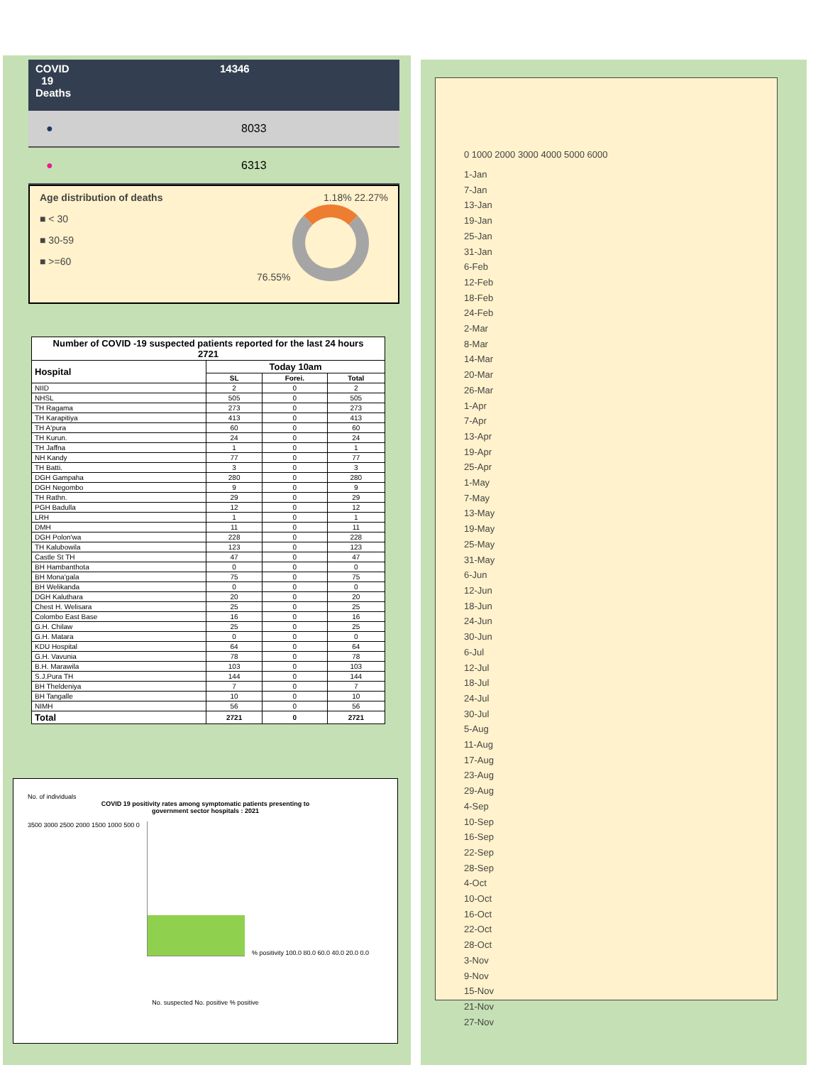COVID
19
Deaths
14346
● 8033
● 6313
Age distribution of deaths 1.18% 22.27%
■ < 30
■ 30-59
■ >=60
76.55%
| Number of COVID -19 suspected patients reported for the last 24 hours 2721 | | | |
| --- | --- | --- | --- |
| Hospital | Today 10am | | |
| | SL | Forei. | Total |
| NIID | 2 | 0 | 2 |
| NHSL | 505 | 0 | 505 |
| TH Ragama | 273 | 0 | 273 |
| TH Karapitiya | 413 | 0 | 413 |
| TH A'pura | 60 | 0 | 60 |
| TH Kurun. | 24 | 0 | 24 |
| TH Jaffna | 1 | 0 | 1 |
| NH Kandy | 77 | 0 | 77 |
| TH Batti. | 3 | 0 | 3 |
| DGH Gampaha | 280 | 0 | 280 |
| DGH Negombo | 9 | 0 | 9 |
| TH Rathn. | 29 | 0 | 29 |
| PGH Badulla | 12 | 0 | 12 |
| LRH | 1 | 0 | 1 |
| DMH | 11 | 0 | 11 |
| DGH Polon'wa | 228 | 0 | 228 |
| TH Kalubowila | 123 | 0 | 123 |
| Castle St TH | 47 | 0 | 47 |
| BH Hambanthota | 0 | 0 | 0 |
| BH Mona'gala | 75 | 0 | 75 |
| BH Welikanda | 0 | 0 | 0 |
| DGH Kaluthara | 20 | 0 | 20 |
| Chest H. Welisara | 25 | 0 | 25 |
| Colombo East Base | 16 | 0 | 16 |
| G.H. Chilaw | 25 | 0 | 25 |
| G.H. Matara | 0 | 0 | 0 |
| KDU Hospital | 64 | 0 | 64 |
| G.H. Vavunia | 78 | 0 | 78 |
| B.H. Marawila | 103 | 0 | 103 |
| S.J.Pura TH | 144 | 0 | 144 |
| BH Theldeniya | 7 | 0 | 7 |
| BH Tangalle | 10 | 0 | 10 |
| NIMH | 56 | 0 | 56 |
| Total | 2721 | 0 | 2721 |
No. of individuals
COVID 19 positivity rates among symptomatic patients presenting to
government sector hospitals : 2021
3500 3000 2500 2000 1500 1000 500 0
% positivity 100.0 80.0 60.0 40.0 20.0 0.0
No. suspected No. positive % positive
0 1000 2000 3000 4000 5000 6000
1-Jan
7-Jan
13-Jan
19-Jan
25-Jan
31-Jan
6-Feb
12-Feb
18-Feb
24-Feb
2-Mar
8-Mar
14-Mar
20-Mar
26-Mar
1-Apr
7-Apr
13-Apr
19-Apr
25-Apr
1-May
7-May
13-May
19-May
25-May
31-May
6-Jun
12-Jun
18-Jun
24-Jun
30-Jun
6-Jul
12-Jul
18-Jul
24-Jul
30-Jul
5-Aug
11-Aug
17-Aug
23-Aug
29-Aug
4-Sep
10-Sep
16-Sep
22-Sep
28-Sep
4-Oct
10-Oct
16-Oct
22-Oct
28-Oct
3-Nov
9-Nov
15-Nov
21-Nov
27-Nov